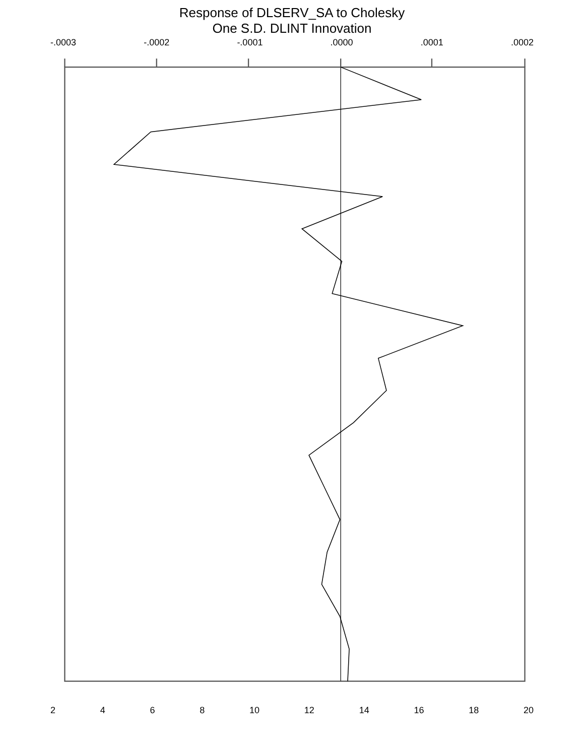Response of DLSERV_SA to Cholesky
One S.D. DLINT Innovation
-.0003 -.0002 -.0001 .0000 .0001 .0002
2 4 6 8 10 12 14 16 18 20